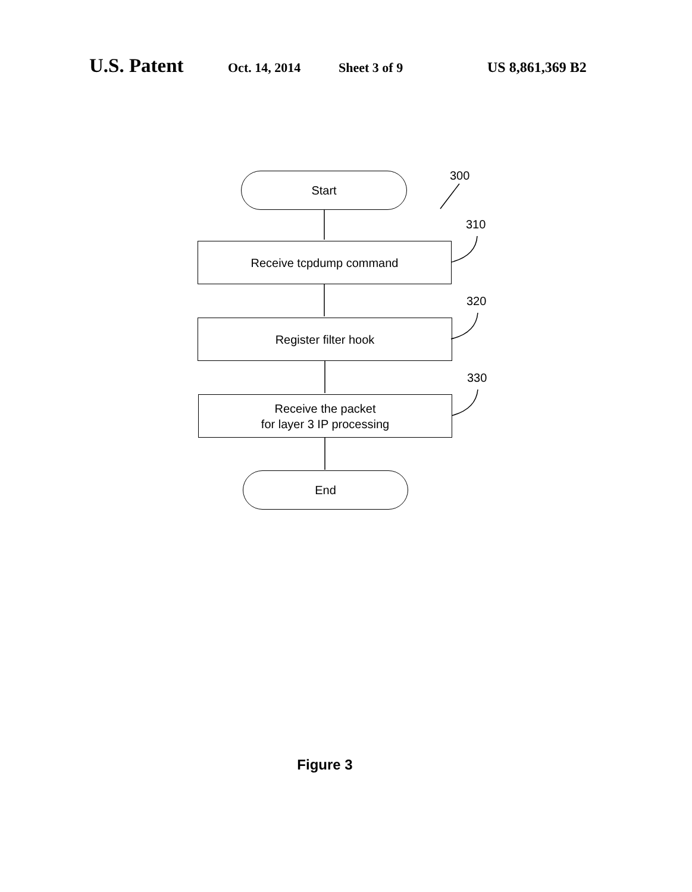U.S. Patent Oct. 14, 2014 Sheet 3 of 9 US 8,861,369 B2
Start 300
310
Receive tcpdump command
320
Register filter hook
330
Receive the packet
for layer 3 IP processing
End
Figure 3